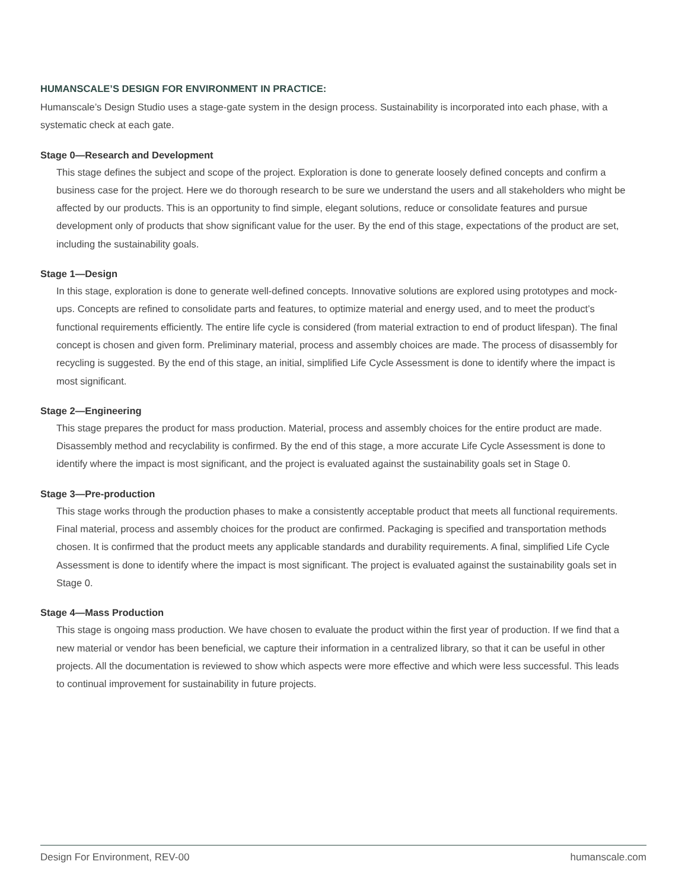HUMANSCALE’S DESIGN FOR ENVIRONMENT IN PRACTICE:
Humanscale’s Design Studio uses a stage-gate system in the design process. Sustainability is incorporated into each phase, with a systematic check at each gate.
Stage 0—Research and Development
This stage defines the subject and scope of the project. Exploration is done to generate loosely defined concepts and confirm a business case for the project. Here we do thorough research to be sure we understand the users and all stakeholders who might be affected by our products. This is an opportunity to find simple, elegant solutions, reduce or consolidate features and pursue development only of products that show significant value for the user. By the end of this stage, expectations of the product are set, including the sustainability goals.
Stage 1—Design
In this stage, exploration is done to generate well-defined concepts. Innovative solutions are explored using prototypes and mock-ups. Concepts are refined to consolidate parts and features, to optimize material and energy used, and to meet the product’s functional requirements efficiently. The entire life cycle is considered (from material extraction to end of product lifespan). The final concept is chosen and given form. Preliminary material, process and assembly choices are made. The process of disassembly for recycling is suggested. By the end of this stage, an initial, simplified Life Cycle Assessment is done to identify where the impact is most significant.
Stage 2—Engineering
This stage prepares the product for mass production. Material, process and assembly choices for the entire product are made. Disassembly method and recyclability is confirmed. By the end of this stage, a more accurate Life Cycle Assessment is done to identify where the impact is most significant, and the project is evaluated against the sustainability goals set in Stage 0.
Stage 3—Pre-production
This stage works through the production phases to make a consistently acceptable product that meets all functional requirements. Final material, process and assembly choices for the product are confirmed. Packaging is specified and transportation methods chosen. It is confirmed that the product meets any applicable standards and durability requirements. A final, simplified Life Cycle Assessment is done to identify where the impact is most significant. The project is evaluated against the sustainability goals set in Stage 0.
Stage 4—Mass Production
This stage is ongoing mass production. We have chosen to evaluate the product within the first year of production. If we find that a new material or vendor has been beneficial, we capture their information in a centralized library, so that it can be useful in other projects. All the documentation is reviewed to show which aspects were more effective and which were less successful. This leads to continual improvement for sustainability in future projects.
Design For Environment, REV-00 humanscale.com